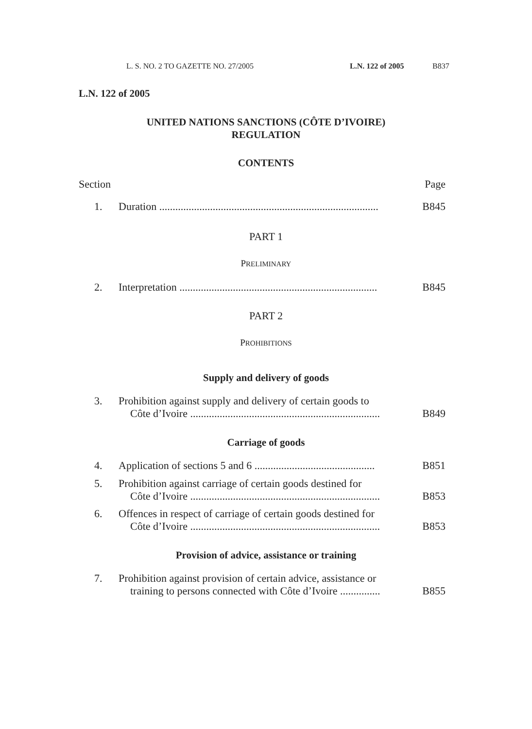L. S. NO. 2 TO GAZETTE NO. 27/2005 L.N. 122 of 2005 B837
L.N. 122 of 2005
UNITED NATIONS SANCTIONS (CÔTE D’IVOIRE)
REGULATION
CONTENTS
Section Page
1. Duration ..................................................................................
B845
PART 1
PRELIMINARY
2. Interpretation ..........................................................................
B845
PART 2
PROHIBITIONS
Supply and delivery of goods
3. Prohibition against supply and delivery of certain goods to
Côte d’Ivoire .......................................................................
B849
Carriage of goods
4. Application of sections 5 and 6 .............................................
B851
5. Prohibition against carriage of certain goods destined for
Côte d’Ivoire .......................................................................
B853
6. Offences in respect of carriage of certain goods destined for
Côte d’Ivoire .......................................................................
B853
Provision of advice, assistance or training
7. Prohibition against provision of certain advice, assistance or
training to persons connected with Côte d’Ivoire ...............
B855